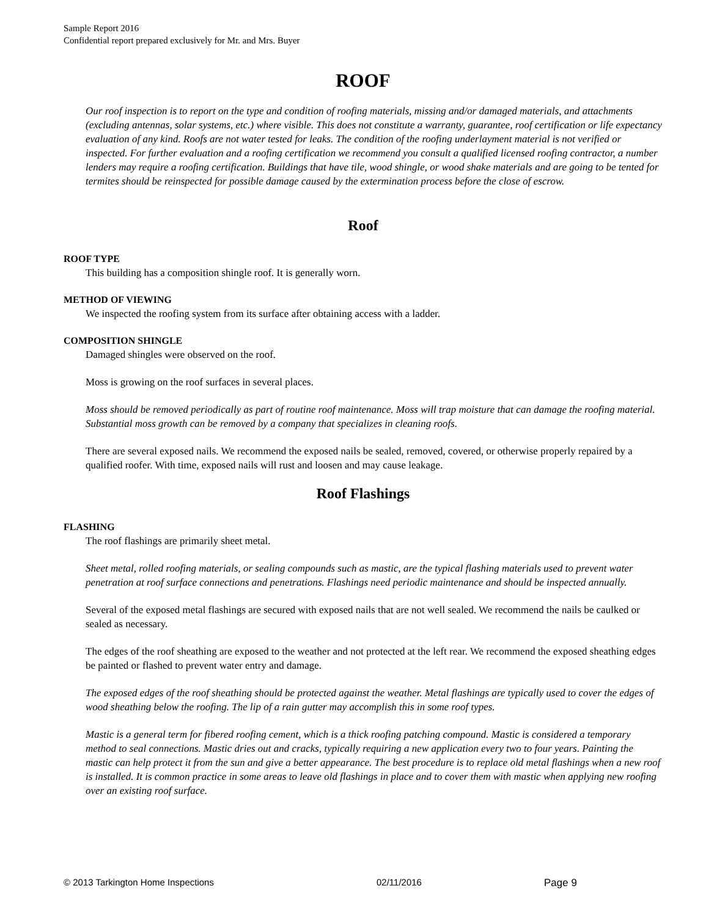Sample Report 2016
Confidential report prepared exclusively for Mr. and Mrs. Buyer
ROOF
Our roof inspection is to report on the type and condition of roofing materials, missing and/or damaged materials, and attachments (excluding antennas, solar systems, etc.) where visible. This does not constitute a warranty, guarantee, roof certification or life expectancy evaluation of any kind. Roofs are not water tested for leaks. The condition of the roofing underlayment material is not verified or inspected. For further evaluation and a roofing certification we recommend you consult a qualified licensed roofing contractor, a number lenders may require a roofing certification. Buildings that have tile, wood shingle, or wood shake materials and are going to be tented for termites should be reinspected for possible damage caused by the extermination process before the close of escrow.
Roof
ROOF TYPE
This building has a composition shingle roof. It is generally worn.
METHOD OF VIEWING
We inspected the roofing system from its surface after obtaining access with a ladder.
COMPOSITION SHINGLE
Damaged shingles were observed on the roof.
Moss is growing on the roof surfaces in several places.
Moss should be removed periodically as part of routine roof maintenance. Moss will trap moisture that can damage the roofing material. Substantial moss growth can be removed by a company that specializes in cleaning roofs.
There are several exposed nails. We recommend the exposed nails be sealed, removed, covered, or otherwise properly repaired by a qualified roofer. With time, exposed nails will rust and loosen and may cause leakage.
Roof Flashings
FLASHING
The roof flashings are primarily sheet metal.
Sheet metal, rolled roofing materials, or sealing compounds such as mastic, are the typical flashing materials used to prevent water penetration at roof surface connections and penetrations. Flashings need periodic maintenance and should be inspected annually.
Several of the exposed metal flashings are secured with exposed nails that are not well sealed. We recommend the nails be caulked or sealed as necessary.
The edges of the roof sheathing are exposed to the weather and not protected at the left rear. We recommend the exposed sheathing edges be painted or flashed to prevent water entry and damage.
The exposed edges of the roof sheathing should be protected against the weather. Metal flashings are typically used to cover the edges of wood sheathing below the roofing. The lip of a rain gutter may accomplish this in some roof types.
Mastic is a general term for fibered roofing cement, which is a thick roofing patching compound. Mastic is considered a temporary method to seal connections. Mastic dries out and cracks, typically requiring a new application every two to four years. Painting the mastic can help protect it from the sun and give a better appearance. The best procedure is to replace old metal flashings when a new roof is installed. It is common practice in some areas to leave old flashings in place and to cover them with mastic when applying new roofing over an existing roof surface.
© 2013 Tarkington Home Inspections 02/11/2016 Page 9